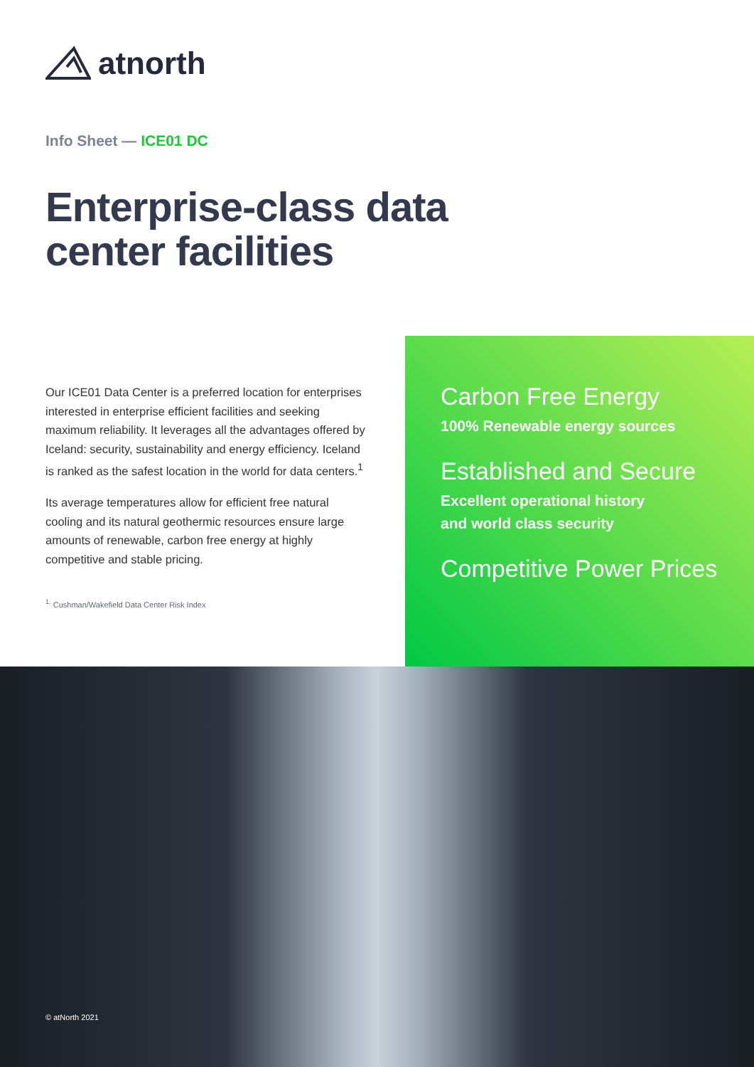atnorth
Info Sheet — ICE01 DC
Enterprise-class data
center facilities
Our ICE01 Data Center is a preferred location for enterprises interested in enterprise efficient facilities and seeking maximum reliability. It leverages all the advantages offered by Iceland: security, sustainability and energy efficiency. Iceland is ranked as the safest location in the world for data centers.<sup>1</sup>
Its average temperatures allow for efficient free natural cooling and its natural geothermic resources ensure large amounts of renewable, carbon free energy at highly competitive and stable pricing.
<sup>1.</sup> Cushman/Wakefield Data Center Risk Index
Carbon Free Energy
100% Renewable energy sources
Established and Secure
Excellent operational history
and world class security
Competitive Power Prices
© atNorth 2021